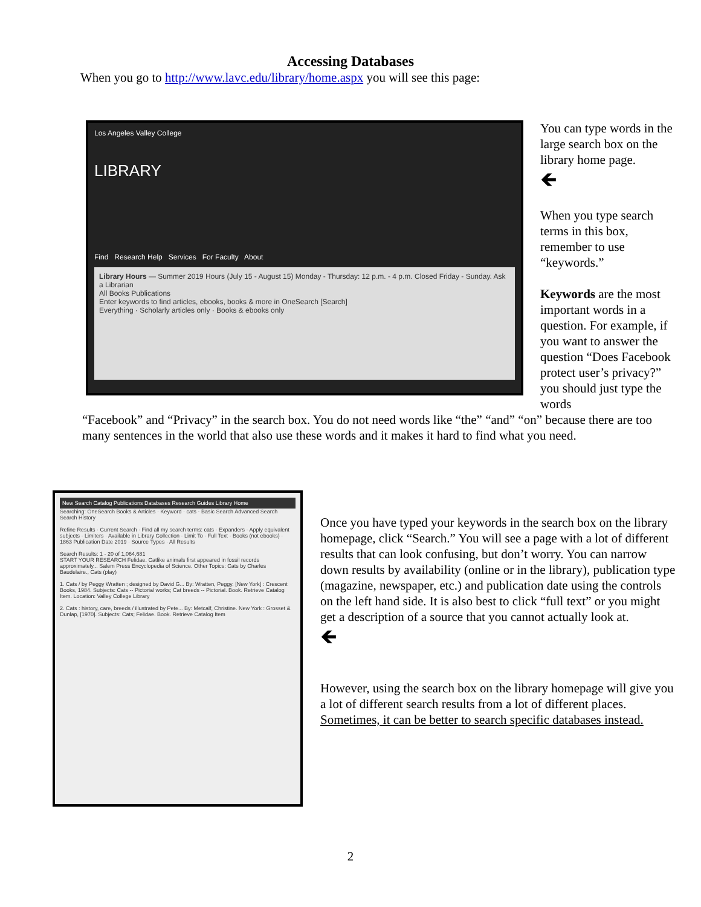Accessing Databases
When you go to http://www.lavc.edu/library/home.aspx you will see this page:
Los Angeles Valley College
LIBRARY
Find Research Help Services For Faculty About
Library Hours — Summer 2019 Hours (July 15 - August 15) Monday - Thursday: 12 p.m. - 4 p.m. Closed Friday - Sunday. Ask a Librarian
All Books Publications
Enter keywords to find articles, ebooks, books & more in OneSearch [Search]
Everything · Scholarly articles only · Books & ebooks only
You can type words in the large search box on the library home page.
🡸
When you type search terms in this box, remember to use “keywords.”
Keywords are the most important words in a question. For example, if you want to answer the question “Does Facebook protect user’s privacy?” you should just type the words
“Facebook” and “Privacy” in the search box. You do not need words like “the” “and” “on” because there are too many sentences in the world that also use these words and it makes it hard to find what you need.
New Search Catalog Publications Databases Research Guides Library Home
Searching: OneSearch Books & Articles · Keyword · cats · Basic Search Advanced Search Search History
Refine Results · Current Search · Find all my search terms: cats · Expanders · Apply equivalent subjects · Limiters · Available in Library Collection · Limit To · Full Text · Books (not ebooks) · 1863 Publication Date 2019 · Source Types · All Results
Search Results: 1 - 20 of 1,064,681
START YOUR RESEARCH Felidae. Catlike animals first appeared in fossil records approximately... Salem Press Encyclopedia of Science. Other Topics: Cats by Charles Baudelaire., Cats (play)
1. Cats / by Peggy Wratten ; designed by David G... By: Wratten, Peggy. [New York] : Crescent Books, 1984. Subjects: Cats -- Pictorial works; Cat breeds -- Pictorial. Book. Retrieve Catalog Item. Location: Valley College Library
2. Cats : history, care, breeds / illustrated by Pete... By: Metcalf, Christine. New York : Grosset & Dunlap, [1970]. Subjects: Cats; Felidae. Book. Retrieve Catalog Item
Once you have typed your keywords in the search box on the library homepage, click “Search.” You will see a page with a lot of different results that can look confusing, but don’t worry. You can narrow down results by availability (online or in the library), publication type (magazine, newspaper, etc.) and publication date using the controls on the left hand side. It is also best to click “full text” or you might get a description of a source that you cannot actually look at.
🡸
However, using the search box on the library homepage will give you a lot of different search results from a lot of different places. Sometimes, it can be better to search specific databases instead.
2